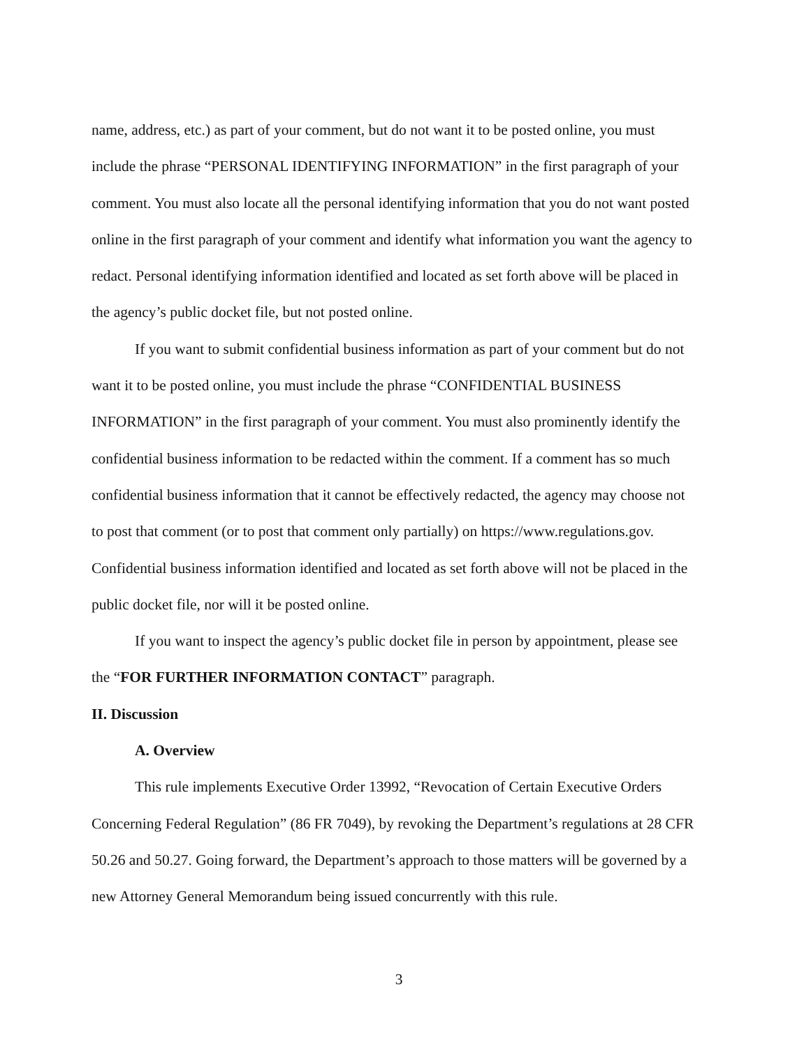name, address, etc.) as part of your comment, but do not want it to be posted online, you must include the phrase “PERSONAL IDENTIFYING INFORMATION” in the first paragraph of your comment. You must also locate all the personal identifying information that you do not want posted online in the first paragraph of your comment and identify what information you want the agency to redact. Personal identifying information identified and located as set forth above will be placed in the agency’s public docket file, but not posted online.
If you want to submit confidential business information as part of your comment but do not want it to be posted online, you must include the phrase “CONFIDENTIAL BUSINESS INFORMATION” in the first paragraph of your comment. You must also prominently identify the confidential business information to be redacted within the comment. If a comment has so much confidential business information that it cannot be effectively redacted, the agency may choose not to post that comment (or to post that comment only partially) on https://www.regulations.gov. Confidential business information identified and located as set forth above will not be placed in the public docket file, nor will it be posted online.
If you want to inspect the agency’s public docket file in person by appointment, please see the “FOR FURTHER INFORMATION CONTACT” paragraph.
II. Discussion
A. Overview
This rule implements Executive Order 13992, “Revocation of Certain Executive Orders Concerning Federal Regulation” (86 FR 7049), by revoking the Department’s regulations at 28 CFR 50.26 and 50.27. Going forward, the Department’s approach to those matters will be governed by a new Attorney General Memorandum being issued concurrently with this rule.
3